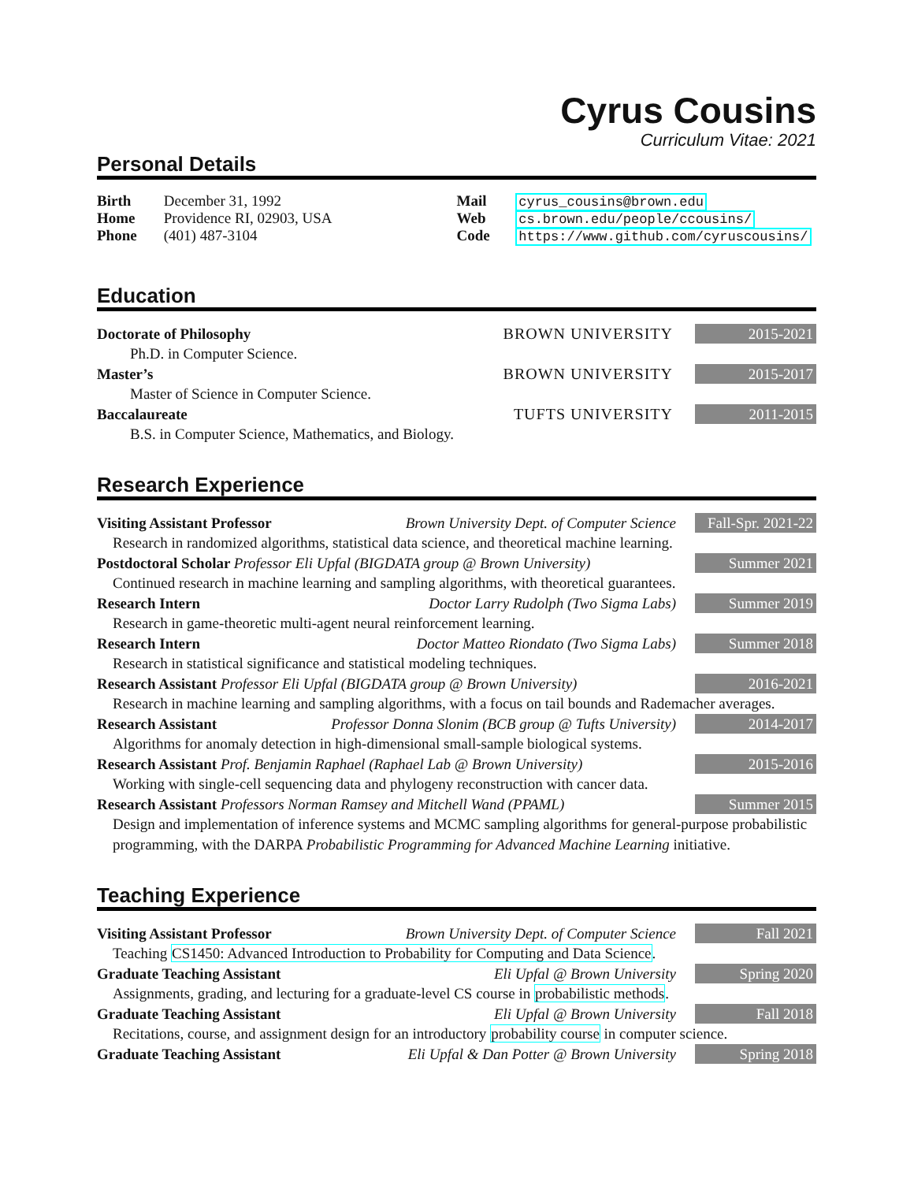Cyrus Cousins
Curriculum Vitae: 2021
Personal Details
Birth December 31, 1992
Home Providence RI, 02903, USA
Phone (401) 487-3104
Mail cyrus_cousins@brown.edu
Web cs.brown.edu/people/ccousins/
Code https://www.github.com/cyruscousins/
Education
Doctorate of Philosophy BROWN UNIVERSITY 2015-2021
Ph.D. in Computer Science.
Master’s BROWN UNIVERSITY 2015-2017
Master of Science in Computer Science.
Baccalaureate TUFTS UNIVERSITY 2011-2015
B.S. in Computer Science, Mathematics, and Biology.
Research Experience
Visiting Assistant Professor Brown University Dept. of Computer Science Fall-Spr. 2021-22
Research in randomized algorithms, statistical data science, and theoretical machine learning.
Postdoctoral Scholar Professor Eli Upfal (BIGDATA group @ Brown University) Summer 2021
Continued research in machine learning and sampling algorithms, with theoretical guarantees.
Research Intern Doctor Larry Rudolph (Two Sigma Labs) Summer 2019
Research in game-theoretic multi-agent neural reinforcement learning.
Research Intern Doctor Matteo Riondato (Two Sigma Labs) Summer 2018
Research in statistical significance and statistical modeling techniques.
Research Assistant Professor Eli Upfal (BIGDATA group @ Brown University) 2016-2021
Research in machine learning and sampling algorithms, with a focus on tail bounds and Rademacher averages.
Research Assistant Professor Donna Slonim (BCB group @ Tufts University) 2014-2017
Algorithms for anomaly detection in high-dimensional small-sample biological systems.
Research Assistant Prof. Benjamin Raphael (Raphael Lab @ Brown University) 2015-2016
Working with single-cell sequencing data and phylogeny reconstruction with cancer data.
Research Assistant Professors Norman Ramsey and Mitchell Wand (PPAML) Summer 2015
Design and implementation of inference systems and MCMC sampling algorithms for general-purpose probabilistic programming, with the DARPA Probabilistic Programming for Advanced Machine Learning initiative.
Teaching Experience
Visiting Assistant Professor Brown University Dept. of Computer Science Fall 2021
Teaching CS1450: Advanced Introduction to Probability for Computing and Data Science.
Graduate Teaching Assistant Eli Upfal @ Brown University Spring 2020
Assignments, grading, and lecturing for a graduate-level CS course in probabilistic methods.
Graduate Teaching Assistant Eli Upfal @ Brown University Fall 2018
Recitations, course, and assignment design for an introductory probability course in computer science.
Graduate Teaching Assistant Eli Upfal & Dan Potter @ Brown University Spring 2018